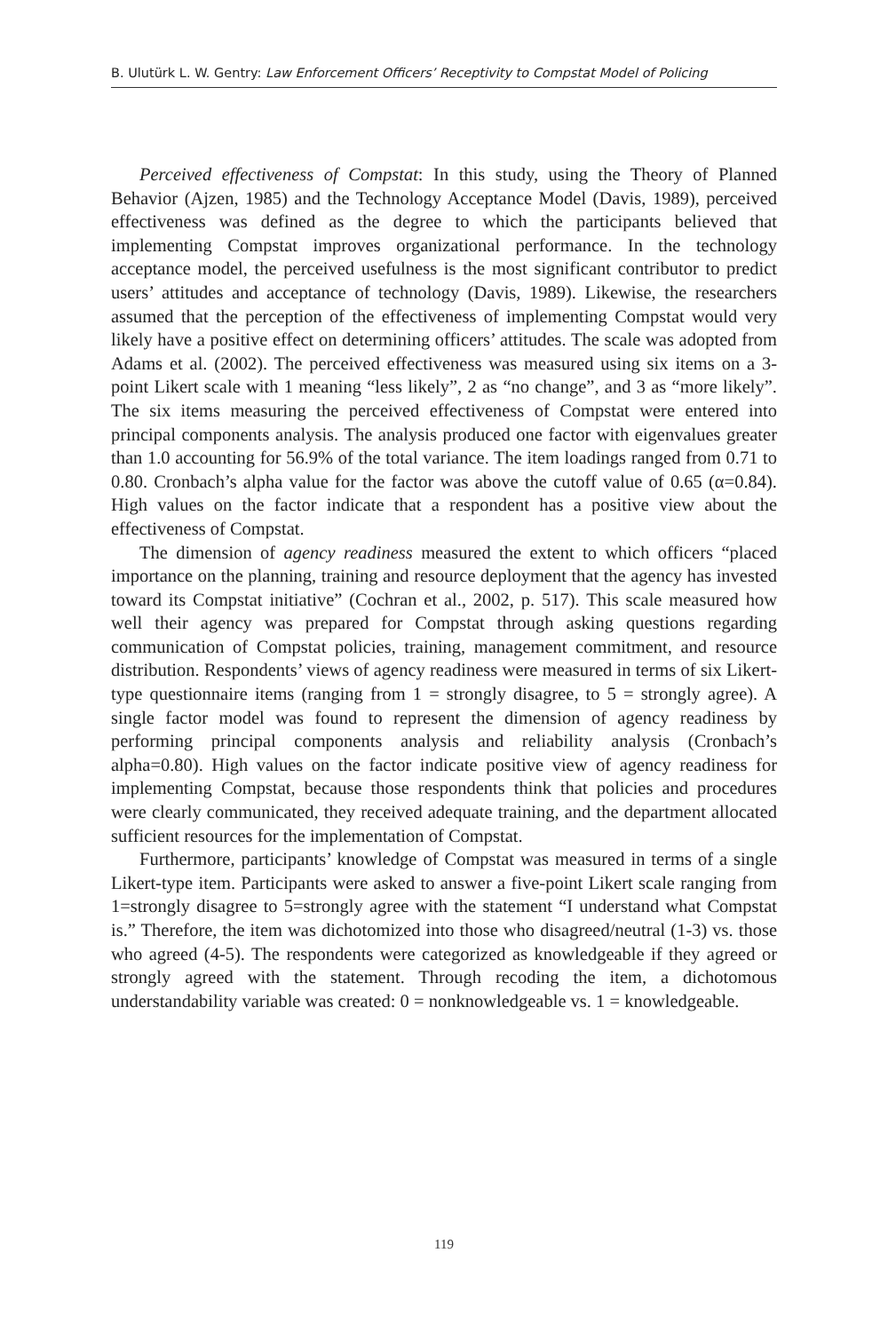B. Ulutürk L. W. Gentry: Law Enforcement Officers’ Receptivity to Compstat Model of Policing
Perceived effectiveness of Compstat: In this study, using the Theory of Planned Behavior (Ajzen, 1985) and the Technology Acceptance Model (Davis, 1989), perceived effectiveness was defined as the degree to which the participants believed that implementing Compstat improves organizational performance. In the technology acceptance model, the perceived usefulness is the most significant contributor to predict users’ attitudes and acceptance of technology (Davis, 1989). Likewise, the researchers assumed that the perception of the effectiveness of implementing Compstat would very likely have a positive effect on determining officers’ attitudes. The scale was adopted from Adams et al. (2002). The perceived effectiveness was measured using six items on a 3-point Likert scale with 1 meaning “less likely”, 2 as “no change”, and 3 as “more likely”. The six items measuring the perceived effectiveness of Compstat were entered into principal components analysis. The analysis produced one factor with eigenvalues greater than 1.0 accounting for 56.9% of the total variance. The item loadings ranged from 0.71 to 0.80. Cronbach’s alpha value for the factor was above the cutoff value of 0.65 (α=0.84). High values on the factor indicate that a respondent has a positive view about the effectiveness of Compstat.
The dimension of agency readiness measured the extent to which officers “placed importance on the planning, training and resource deployment that the agency has invested toward its Compstat initiative” (Cochran et al., 2002, p. 517). This scale measured how well their agency was prepared for Compstat through asking questions regarding communication of Compstat policies, training, management commitment, and resource distribution. Respondents’ views of agency readiness were measured in terms of six Likert-type questionnaire items (ranging from 1 = strongly disagree, to 5 = strongly agree). A single factor model was found to represent the dimension of agency readiness by performing principal components analysis and reliability analysis (Cronbach’s alpha=0.80). High values on the factor indicate positive view of agency readiness for implementing Compstat, because those respondents think that policies and procedures were clearly communicated, they received adequate training, and the department allocated sufficient resources for the implementation of Compstat.
Furthermore, participants’ knowledge of Compstat was measured in terms of a single Likert-type item. Participants were asked to answer a five-point Likert scale ranging from 1=strongly disagree to 5=strongly agree with the statement “I understand what Compstat is.” Therefore, the item was dichotomized into those who disagreed/neutral (1-3) vs. those who agreed (4-5). The respondents were categorized as knowledgeable if they agreed or strongly agreed with the statement. Through recoding the item, a dichotomous understandability variable was created: 0 = nonknowledgeable vs. 1 = knowledgeable.
119